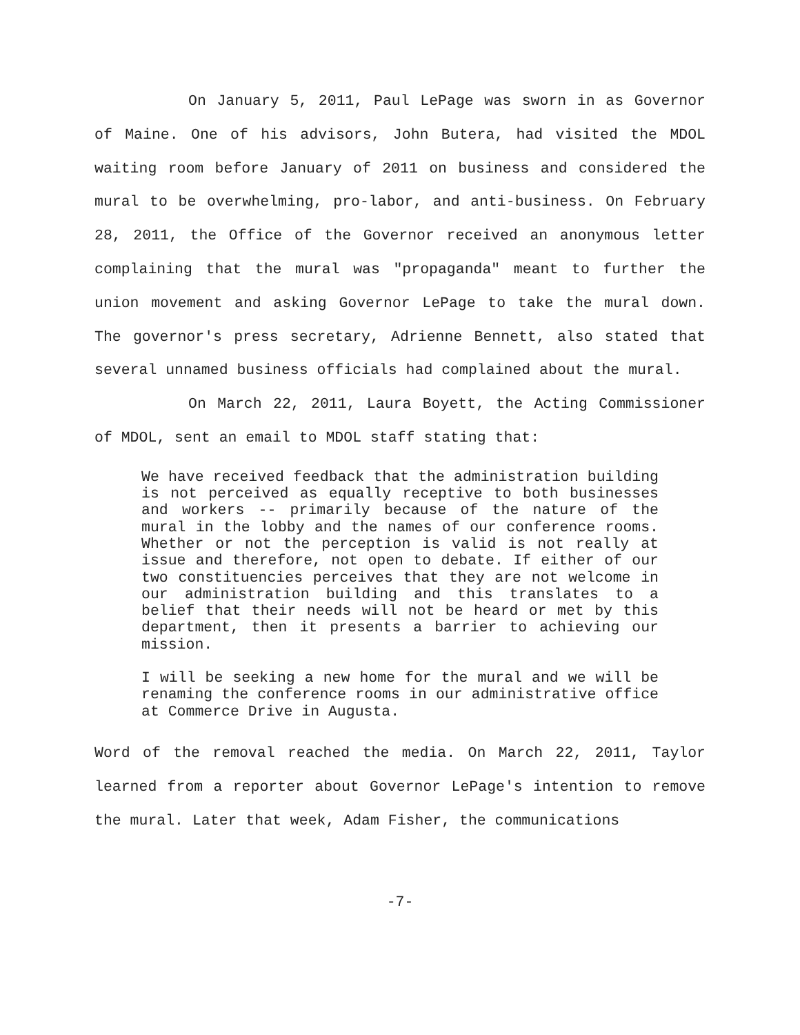On January 5, 2011, Paul LePage was sworn in as Governor of Maine. One of his advisors, John Butera, had visited the MDOL waiting room before January of 2011 on business and considered the mural to be overwhelming, pro-labor, and anti-business. On February 28, 2011, the Office of the Governor received an anonymous letter complaining that the mural was "propaganda" meant to further the union movement and asking Governor LePage to take the mural down. The governor's press secretary, Adrienne Bennett, also stated that several unnamed business officials had complained about the mural.
On March 22, 2011, Laura Boyett, the Acting Commissioner of MDOL, sent an email to MDOL staff stating that:
We have received feedback that the administration building is not perceived as equally receptive to both businesses and workers -- primarily because of the nature of the mural in the lobby and the names of our conference rooms. Whether or not the perception is valid is not really at issue and therefore, not open to debate. If either of our two constituencies perceives that they are not welcome in our administration building and this translates to a belief that their needs will not be heard or met by this department, then it presents a barrier to achieving our mission.
I will be seeking a new home for the mural and we will be renaming the conference rooms in our administrative office at Commerce Drive in Augusta.
Word of the removal reached the media. On March 22, 2011, Taylor learned from a reporter about Governor LePage's intention to remove the mural. Later that week, Adam Fisher, the communications
-7-